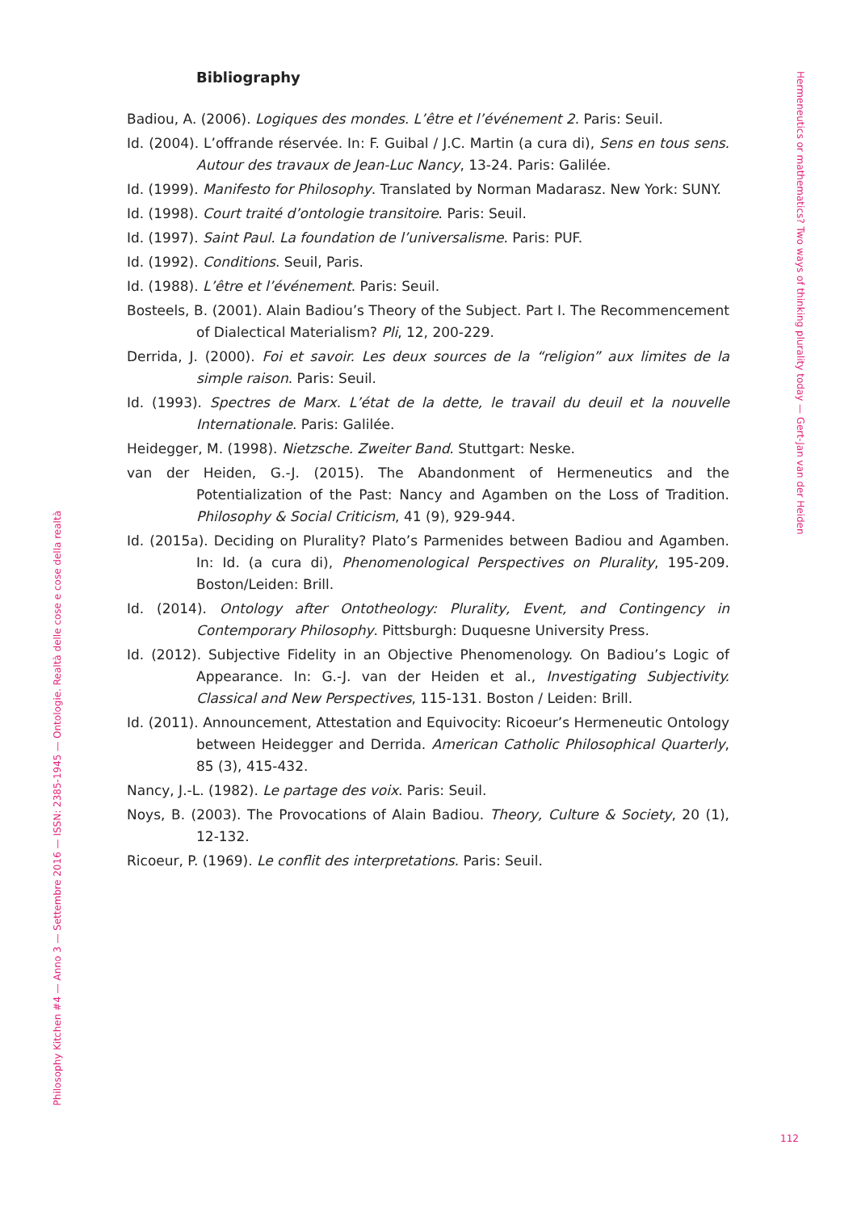Bibliography
Badiou, A. (2006). Logiques des mondes. L’être et l’événement 2. Paris: Seuil.
Id. (2004). L’offrande réservée. In: F. Guibal / J.C. Martin (a cura di), Sens en tous sens. Autour des travaux de Jean-Luc Nancy, 13-24. Paris: Galilée.
Id. (1999). Manifesto for Philosophy. Translated by Norman Madarasz. New York: SUNY.
Id. (1998). Court traité d’ontologie transitoire. Paris: Seuil.
Id. (1997). Saint Paul. La foundation de l’universalisme. Paris: PUF.
Id. (1992). Conditions. Seuil, Paris.
Id. (1988). L’être et l’événement. Paris: Seuil.
Bosteels, B. (2001). Alain Badiou’s Theory of the Subject. Part I. The Recommencement of Dialectical Materialism? Pli, 12, 200-229.
Derrida, J. (2000). Foi et savoir. Les deux sources de la “religion” aux limites de la simple raison. Paris: Seuil.
Id. (1993). Spectres de Marx. L’état de la dette, le travail du deuil et la nouvelle Internationale. Paris: Galilée.
Heidegger, M. (1998). Nietzsche. Zweiter Band. Stuttgart: Neske.
van der Heiden, G.-J. (2015). The Abandonment of Hermeneutics and the Potentialization of the Past: Nancy and Agamben on the Loss of Tradition. Philosophy & Social Criticism, 41 (9), 929-944.
Id. (2015a). Deciding on Plurality? Plato’s Parmenides between Badiou and Agamben. In: Id. (a cura di), Phenomenological Perspectives on Plurality, 195-209. Boston/Leiden: Brill.
Id. (2014). Ontology after Ontotheology: Plurality, Event, and Contingency in Contemporary Philosophy. Pittsburgh: Duquesne University Press.
Id. (2012). Subjective Fidelity in an Objective Phenomenology. On Badiou’s Logic of Appearance. In: G.-J. van der Heiden et al., Investigating Subjectivity. Classical and New Perspectives, 115-131. Boston / Leiden: Brill.
Id. (2011). Announcement, Attestation and Equivocity: Ricoeur’s Hermeneutic Ontology between Heidegger and Derrida. American Catholic Philosophical Quarterly, 85 (3), 415-432.
Nancy, J.-L. (1982). Le partage des voix. Paris: Seuil.
Noys, B. (2003). The Provocations of Alain Badiou. Theory, Culture & Society, 20 (1), 12-132.
Ricoeur, P. (1969). Le conflit des interpretations. Paris: Seuil.
Hermeneutics or mathematics? Two ways of thinking plurality today — Gert-Jan van der Heiden
Philosophy Kitchen #4 — Anno 3 — Settembre 2016 — ISSN: 2385-1945 — Ontologie. Realtà delle cose e cose della realtà
112